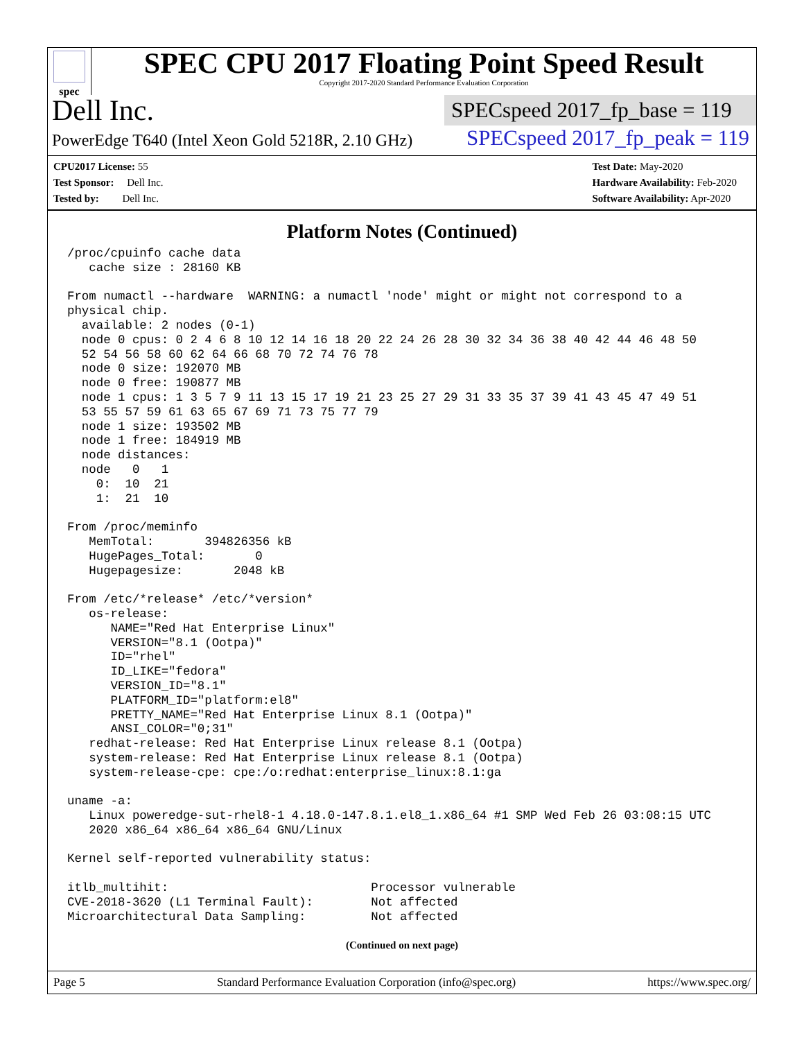spec
SPEC CPU 2017 Floating Point Speed Result
Copyright 2017-2020 Standard Performance Evaluation Corporation
Dell Inc.
SPECspeed 2017_fp_base = 119
PowerEdge T640 (Intel Xeon Gold 5218R, 2.10 GHz)
SPECspeed 2017_fp_peak = 119
CPU2017 License: 55
Test Sponsor: Dell Inc.
Tested by: Dell Inc.
Test Date: May-2020
Hardware Availability: Feb-2020
Software Availability: Apr-2020
Platform Notes (Continued)
/proc/cpuinfo cache data
   cache size : 28160 KB

From numactl --hardware  WARNING: a numactl 'node' might or might not correspond to a
physical chip.
  available: 2 nodes (0-1)
  node 0 cpus: 0 2 4 6 8 10 12 14 16 18 20 22 24 26 28 30 32 34 36 38 40 42 44 46 48 50
  52 54 56 58 60 62 64 66 68 70 72 74 76 78
  node 0 size: 192070 MB
  node 0 free: 190877 MB
  node 1 cpus: 1 3 5 7 9 11 13 15 17 19 21 23 25 27 29 31 33 35 37 39 41 43 45 47 49 51
  53 55 57 59 61 63 65 67 69 71 73 75 77 79
  node 1 size: 193502 MB
  node 1 free: 184919 MB
  node distances:
  node   0   1
    0:  10  21
    1:  21  10

From /proc/meminfo
   MemTotal:       394826356 kB
   HugePages_Total:       0
   Hugepagesize:       2048 kB

From /etc/*release* /etc/*version*
   os-release:
      NAME="Red Hat Enterprise Linux"
      VERSION="8.1 (Ootpa)"
      ID="rhel"
      ID_LIKE="fedora"
      VERSION_ID="8.1"
      PLATFORM_ID="platform:el8"
      PRETTY_NAME="Red Hat Enterprise Linux 8.1 (Ootpa)"
      ANSI_COLOR="0;31"
   redhat-release: Red Hat Enterprise Linux release 8.1 (Ootpa)
   system-release: Red Hat Enterprise Linux release 8.1 (Ootpa)
   system-release-cpe: cpe:/o:redhat:enterprise_linux:8.1:ga

uname -a:
   Linux poweredge-sut-rhel8-1 4.18.0-147.8.1.el8_1.x86_64 #1 SMP Wed Feb 26 03:08:15 UTC
   2020 x86_64 x86_64 x86_64 GNU/Linux

Kernel self-reported vulnerability status:

itlb_multihit:                            Processor vulnerable
CVE-2018-3620 (L1 Terminal Fault):        Not affected
Microarchitectural Data Sampling:         Not affected
(Continued on next page)
Page 5 Standard Performance Evaluation Corporation (info@spec.org) https://www.spec.org/